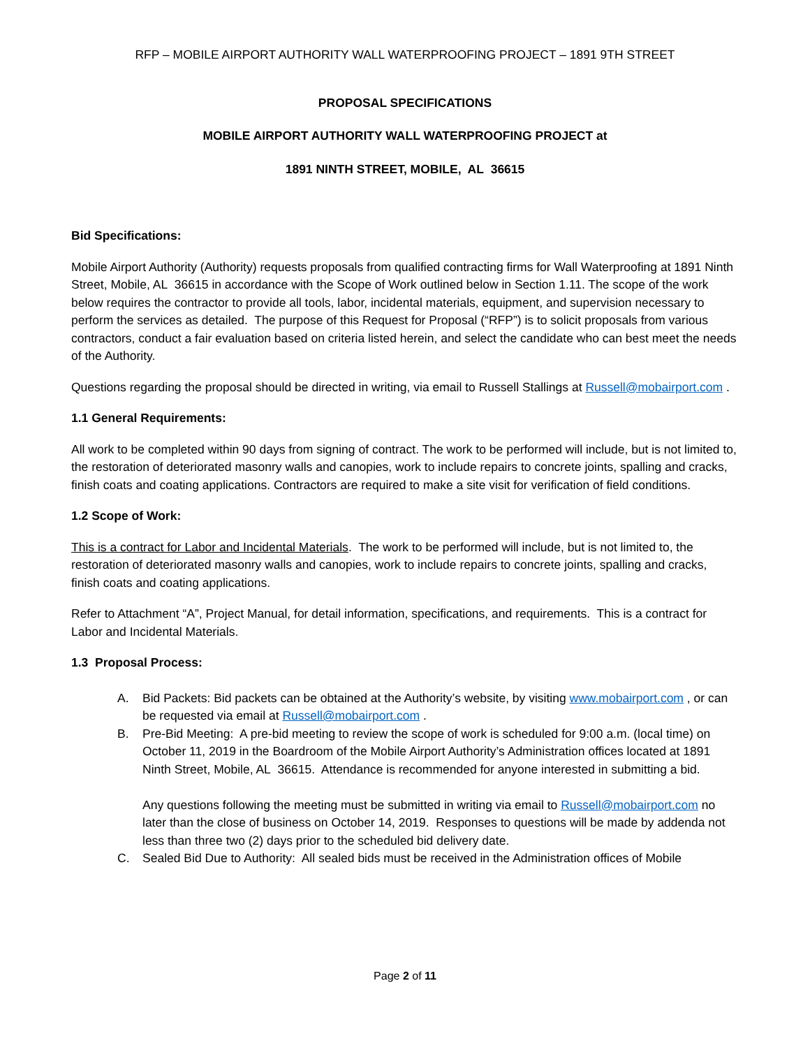RFP – MOBILE AIRPORT AUTHORITY WALL WATERPROOFING PROJECT – 1891 9TH STREET
PROPOSAL SPECIFICATIONS
MOBILE AIRPORT AUTHORITY WALL WATERPROOFING PROJECT at
1891 NINTH STREET, MOBILE, AL 36615
Bid Specifications:
Mobile Airport Authority (Authority) requests proposals from qualified contracting firms for Wall Waterproofing at 1891 Ninth Street, Mobile, AL 36615 in accordance with the Scope of Work outlined below in Section 1.11. The scope of the work below requires the contractor to provide all tools, labor, incidental materials, equipment, and supervision necessary to perform the services as detailed. The purpose of this Request for Proposal (“RFP”) is to solicit proposals from various contractors, conduct a fair evaluation based on criteria listed herein, and select the candidate who can best meet the needs of the Authority.
Questions regarding the proposal should be directed in writing, via email to Russell Stallings at Russell@mobairport.com .
1.1 General Requirements:
All work to be completed within 90 days from signing of contract. The work to be performed will include, but is not limited to, the restoration of deteriorated masonry walls and canopies, work to include repairs to concrete joints, spalling and cracks, finish coats and coating applications. Contractors are required to make a site visit for verification of field conditions.
1.2 Scope of Work:
This is a contract for Labor and Incidental Materials. The work to be performed will include, but is not limited to, the restoration of deteriorated masonry walls and canopies, work to include repairs to concrete joints, spalling and cracks, finish coats and coating applications.
Refer to Attachment “A”, Project Manual, for detail information, specifications, and requirements. This is a contract for Labor and Incidental Materials.
1.3 Proposal Process:
A. Bid Packets: Bid packets can be obtained at the Authority’s website, by visiting www.mobairport.com , or can be requested via email at Russell@mobairport.com .
B. Pre-Bid Meeting: A pre-bid meeting to review the scope of work is scheduled for 9:00 a.m. (local time) on October 11, 2019 in the Boardroom of the Mobile Airport Authority’s Administration offices located at 1891 Ninth Street, Mobile, AL 36615. Attendance is recommended for anyone interested in submitting a bid.
Any questions following the meeting must be submitted in writing via email to Russell@mobairport.com no later than the close of business on October 14, 2019. Responses to questions will be made by addenda not less than three two (2) days prior to the scheduled bid delivery date.
C. Sealed Bid Due to Authority: All sealed bids must be received in the Administration offices of Mobile
Page 2 of 11